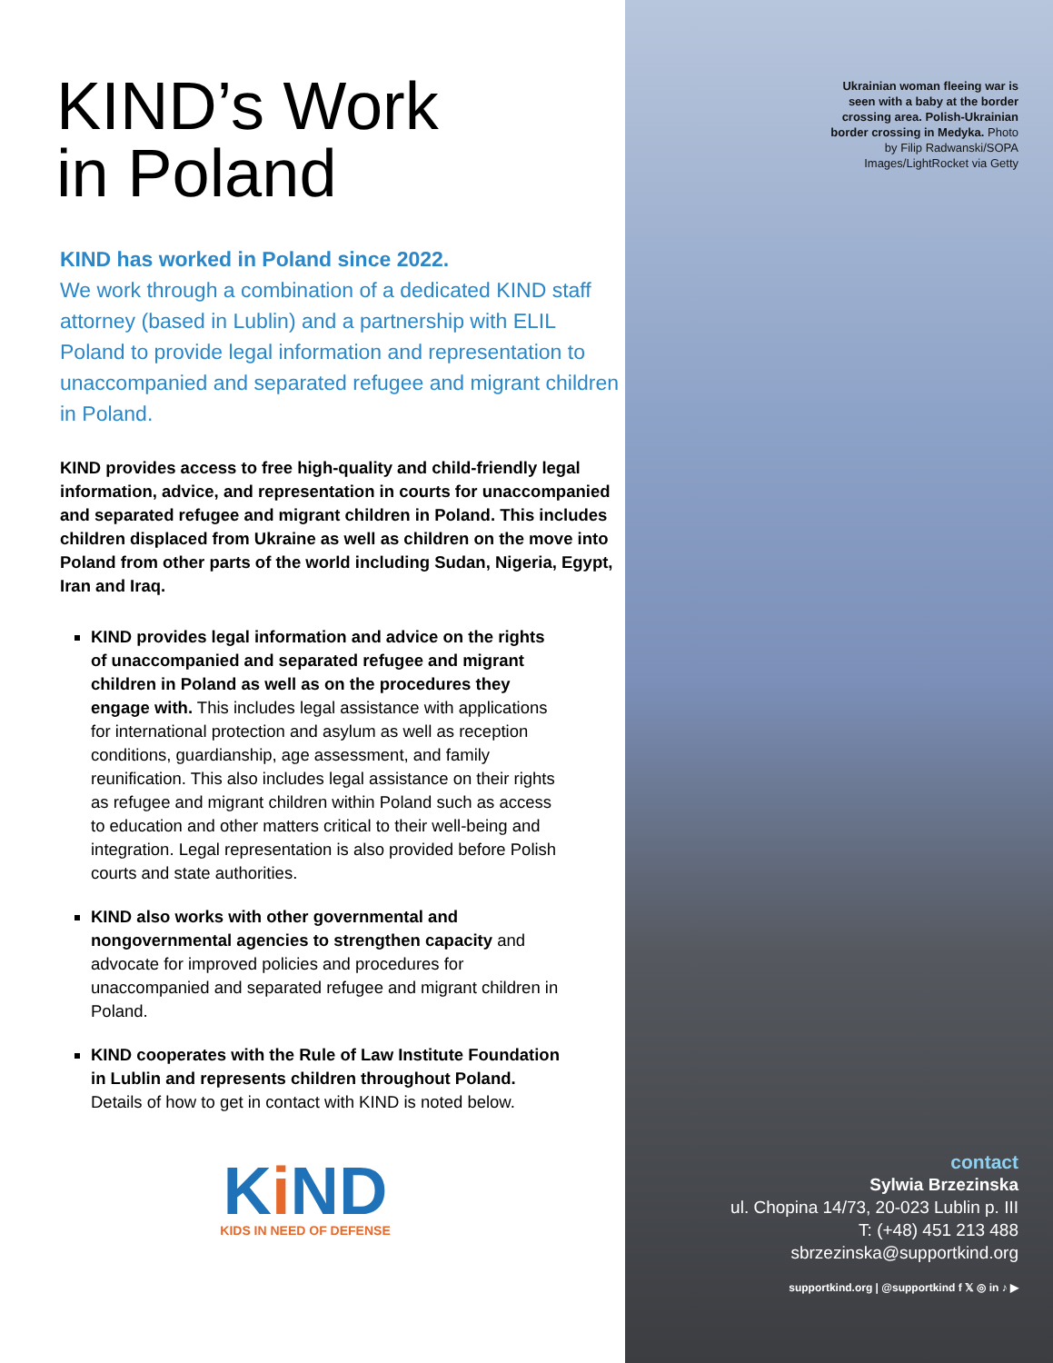KIND’s Work
in Poland
KIND has worked in Poland since 2022.
We work through a combination of a dedicated KIND staff attorney (based in Lublin) and a partnership with ELIL Poland to provide legal information and representation to unaccompanied and separated refugee and migrant children in Poland.
KIND provides access to free high-quality and child-friendly legal information, advice, and representation in courts for unaccompanied and separated refugee and migrant children in Poland. This includes children displaced from Ukraine as well as children on the move into Poland from other parts of the world including Sudan, Nigeria, Egypt, Iran and Iraq.
KIND provides legal information and advice on the rights of unaccompanied and separated refugee and migrant children in Poland as well as on the procedures they engage with. This includes legal assistance with applications for international protection and asylum as well as reception conditions, guardianship, age assessment, and family reunification. This also includes legal assistance on their rights as refugee and migrant children within Poland such as access to education and other matters critical to their well-being and integration. Legal representation is also provided before Polish courts and state authorities.
KIND also works with other governmental and nongovernmental agencies to strengthen capacity and advocate for improved policies and procedures for unaccompanied and separated refugee and migrant children in Poland.
KIND cooperates with the Rule of Law Institute Foundation in Lublin and represents children throughout Poland. Details of how to get in contact with KIND is noted below.
Ki ND
KIDS IN NEED OF DEFENSE
Ukrainian woman fleeing war is seen with a baby at the border crossing area. Polish-Ukrainian border crossing in Medyka. Photo by Filip Radwanski/SOPA Images/LightRocket via Getty
contact
Sylwia Brzezinska
ul. Chopina 14/73, 20-023 Lublin p. III
T: (+48) 451 213 488
sbrzezinska@supportkind.org
supportkind.org | @supportkind f 𝕏 ◎ in ♪ ▶